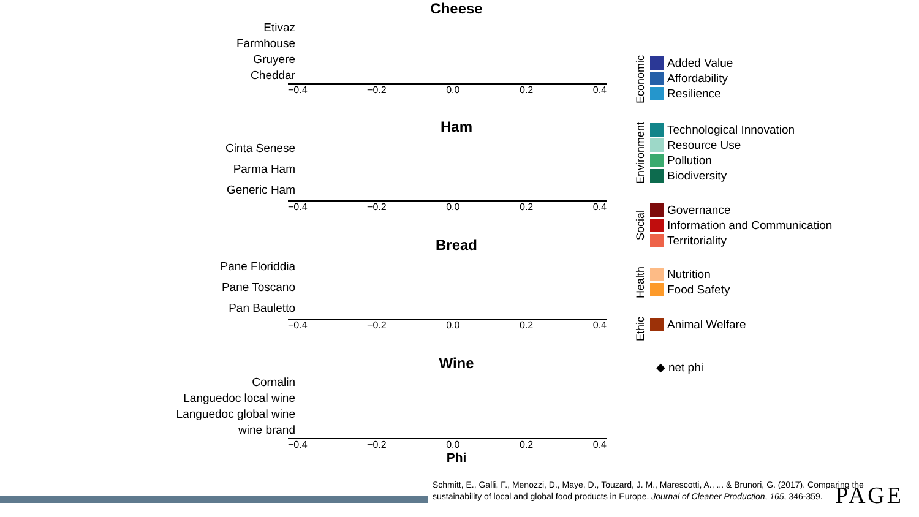Cheese
Etivaz
Farmhouse
Gruyere
Cheddar
−0.4 −0.2 0.0 0.2 0.4
Ham
Cinta Senese
Parma Ham
Generic Ham
−0.4 −0.2 0.0 0.2 0.4
Bread
Pane Floriddia
Pane Toscano
Pan Bauletto
−0.4 −0.2 0.0 0.2 0.4
Wine
Cornalin
Languedoc local wine
Languedoc global wine
wine brand
−0.4 −0.2 0.0 0.2 0.4
Phi
Economic
Added Value
Affordability
Resilience
Environment
Technological Innovation
Resource Use
Pollution
Biodiversity
Social
Governance
Information and Communication
Territoriality
Health
Nutrition
Food Safety
Ethic
Animal Welfare
◆ net phi
Schmitt, E., Galli, F., Menozzi, D., Maye, D., Touzard, J. M., Marescotti, A., ... & Brunori, G. (2017). Comparing the
sustainability of local and global food products in Europe. Journal of Cleaner Production, 165, 346-359.
PAGE